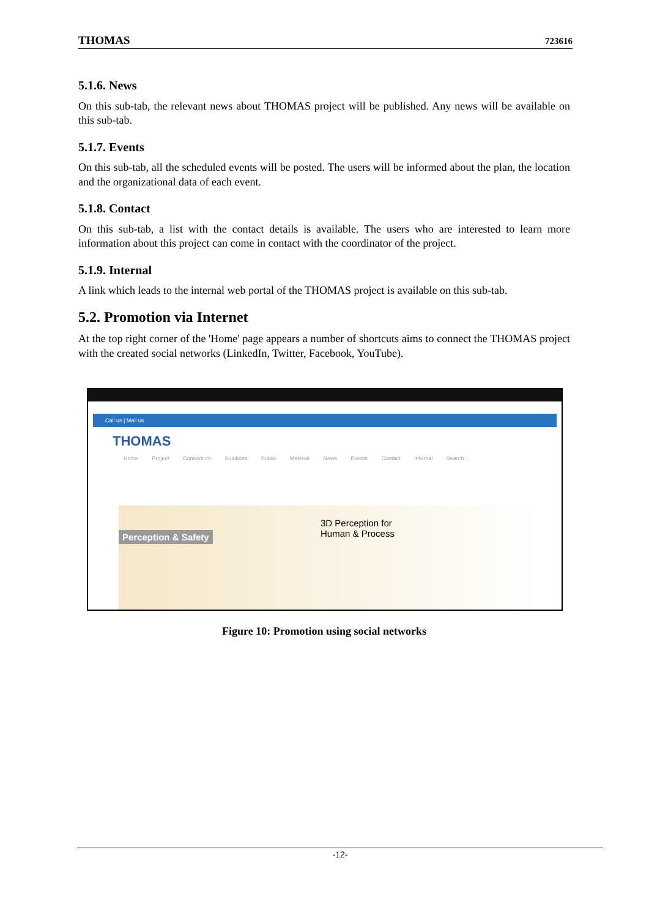THOMAS 723616
5.1.6. News
On this sub-tab, the relevant news about THOMAS project will be published. Any news will be available on this sub-tab.
5.1.7. Events
On this sub-tab, all the scheduled events will be posted. The users will be informed about the plan, the location and the organizational data of each event.
5.1.8. Contact
On this sub-tab, a list with the contact details is available. The users who are interested to learn more information about this project can come in contact with the coordinator of the project.
5.1.9. Internal
A link which leads to the internal web portal of the THOMAS project is available on this sub-tab.
5.2. Promotion via Internet
At the top right corner of the 'Home' page appears a number of shortcuts aims to connect the THOMAS project with the created social networks (LinkedIn, Twitter, Facebook, YouTube).
Call us | Mail us
THOMAS
Home Project Consortium Solutions Public Material News Events Contact Internal Search…
3D Perception for Human & Process
Perception & Safety
Figure 10: Promotion using social networks
-12-